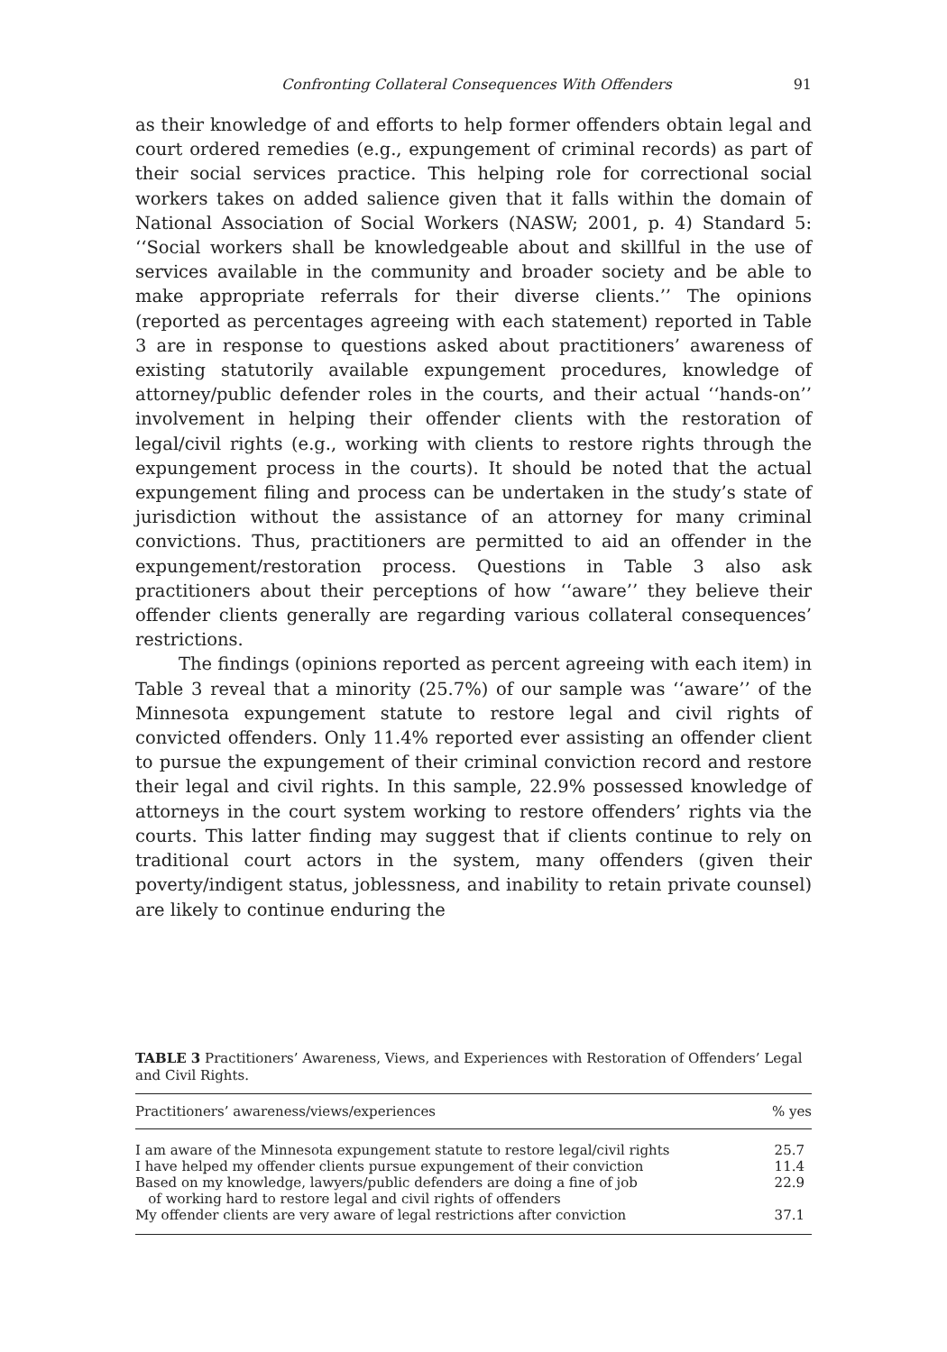Confronting Collateral Consequences With Offenders 91
as their knowledge of and efforts to help former offenders obtain legal and court ordered remedies (e.g., expungement of criminal records) as part of their social services practice. This helping role for correctional social workers takes on added salience given that it falls within the domain of National Association of Social Workers (NASW; 2001, p. 4) Standard 5: ‘‘Social workers shall be knowledgeable about and skillful in the use of services available in the community and broader society and be able to make appropriate referrals for their diverse clients.’’ The opinions (reported as percentages agreeing with each statement) reported in Table 3 are in response to questions asked about practitioners’ awareness of existing statutorily available expungement procedures, knowledge of attorney/public defender roles in the courts, and their actual ‘‘hands-on’’ involvement in helping their offender clients with the restoration of legal/civil rights (e.g., working with clients to restore rights through the expungement process in the courts). It should be noted that the actual expungement filing and process can be undertaken in the study’s state of jurisdiction without the assistance of an attorney for many criminal convictions. Thus, practitioners are permitted to aid an offender in the expungement/restoration process. Questions in Table 3 also ask practitioners about their perceptions of how ‘‘aware’’ they believe their offender clients generally are regarding various collateral consequences’ restrictions.
The findings (opinions reported as percent agreeing with each item) in Table 3 reveal that a minority (25.7%) of our sample was ‘‘aware’’ of the Minnesota expungement statute to restore legal and civil rights of convicted offenders. Only 11.4% reported ever assisting an offender client to pursue the expungement of their criminal conviction record and restore their legal and civil rights. In this sample, 22.9% possessed knowledge of attorneys in the court system working to restore offenders’ rights via the courts. This latter finding may suggest that if clients continue to rely on traditional court actors in the system, many offenders (given their poverty/indigent status, joblessness, and inability to retain private counsel) are likely to continue enduring the
TABLE 3 Practitioners’ Awareness, Views, and Experiences with Restoration of Offenders’ Legal and Civil Rights.
| Practitioners’ awareness/views/experiences | % yes |
| --- | --- |
| I am aware of the Minnesota expungement statute to restore legal/civil rights | 25.7 |
| I have helped my offender clients pursue expungement of their conviction | 11.4 |
| Based on my knowledge, lawyers/public defenders are doing a fine of job of working hard to restore legal and civil rights of offenders | 22.9 |
| My offender clients are very aware of legal restrictions after conviction | 37.1 |